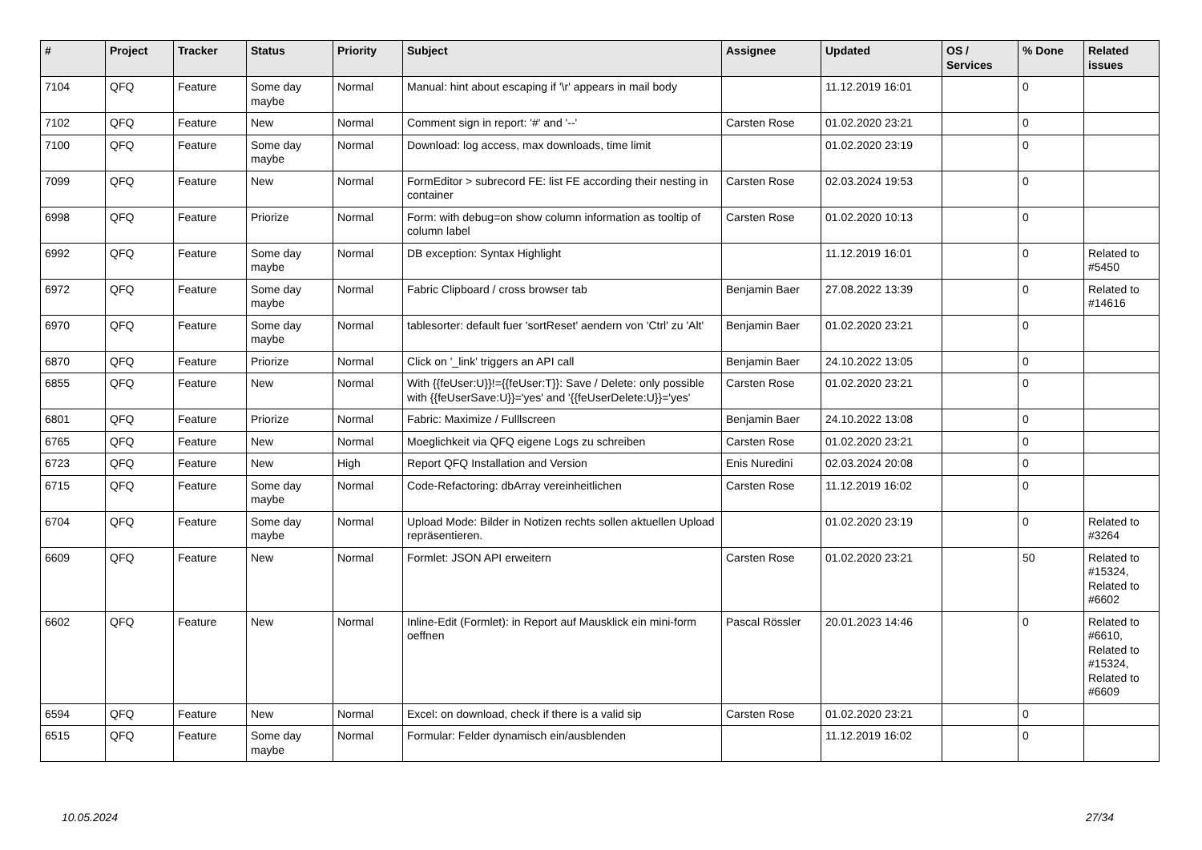| # | Project | Tracker | Status | Priority | Subject | Assignee | Updated | OS / Services | % Done | Related issues |
| --- | --- | --- | --- | --- | --- | --- | --- | --- | --- | --- |
| 7104 | QFQ | Feature | Some day maybe | Normal | Manual: hint about escaping if '\r' appears in mail body | | 11.12.2019 16:01 | | 0 | |
| 7102 | QFQ | Feature | New | Normal | Comment sign in report: '#' and '--' | Carsten Rose | 01.02.2020 23:21 | | 0 | |
| 7100 | QFQ | Feature | Some day maybe | Normal | Download: log access, max downloads, time limit | | 01.02.2020 23:19 | | 0 | |
| 7099 | QFQ | Feature | New | Normal | FormEditor > subrecord FE: list FE according their nesting in container | Carsten Rose | 02.03.2024 19:53 | | 0 | |
| 6998 | QFQ | Feature | Priorize | Normal | Form: with debug=on show column information as tooltip of column label | Carsten Rose | 01.02.2020 10:13 | | 0 | |
| 6992 | QFQ | Feature | Some day maybe | Normal | DB exception: Syntax Highlight | | 11.12.2019 16:01 | | 0 | Related to #5450 |
| 6972 | QFQ | Feature | Some day maybe | Normal | Fabric Clipboard / cross browser tab | Benjamin Baer | 27.08.2022 13:39 | | 0 | Related to #14616 |
| 6970 | QFQ | Feature | Some day maybe | Normal | tablesorter: default fuer 'sortReset' aendern von 'Ctrl' zu 'Alt' | Benjamin Baer | 01.02.2020 23:21 | | 0 | |
| 6870 | QFQ | Feature | Priorize | Normal | Click on '_link' triggers an API call | Benjamin Baer | 24.10.2022 13:05 | | 0 | |
| 6855 | QFQ | Feature | New | Normal | With {{feUser:U}}!={{feUser:T}}: Save / Delete: only possible with {{feUserSave:U}}='yes' and '{{feUserDelete:U}}='yes' | Carsten Rose | 01.02.2020 23:21 | | 0 | |
| 6801 | QFQ | Feature | Priorize | Normal | Fabric: Maximize / Fulllscreen | Benjamin Baer | 24.10.2022 13:08 | | 0 | |
| 6765 | QFQ | Feature | New | Normal | Moeglichkeit via QFQ eigene Logs zu schreiben | Carsten Rose | 01.02.2020 23:21 | | 0 | |
| 6723 | QFQ | Feature | New | High | Report QFQ Installation and Version | Enis Nuredini | 02.03.2024 20:08 | | 0 | |
| 6715 | QFQ | Feature | Some day maybe | Normal | Code-Refactoring: dbArray vereinheitlichen | Carsten Rose | 11.12.2019 16:02 | | 0 | |
| 6704 | QFQ | Feature | Some day maybe | Normal | Upload Mode: Bilder in Notizen rechts sollen aktuellen Upload repräsentieren. | | 01.02.2020 23:19 | | 0 | Related to #3264 |
| 6609 | QFQ | Feature | New | Normal | Formlet: JSON API erweitern | Carsten Rose | 01.02.2020 23:21 | | 50 | Related to #15324, Related to #6602 |
| 6602 | QFQ | Feature | New | Normal | Inline-Edit (Formlet): in Report auf Mausklick ein mini-form oeffnen | Pascal Rössler | 20.01.2023 14:46 | | 0 | Related to #6610, Related to #15324, Related to #6609 |
| 6594 | QFQ | Feature | New | Normal | Excel: on download, check if there is a valid sip | Carsten Rose | 01.02.2020 23:21 | | 0 | |
| 6515 | QFQ | Feature | Some day maybe | Normal | Formular: Felder dynamisch ein/ausblenden | | 11.12.2019 16:02 | | 0 | |
10.05.2024 27/34